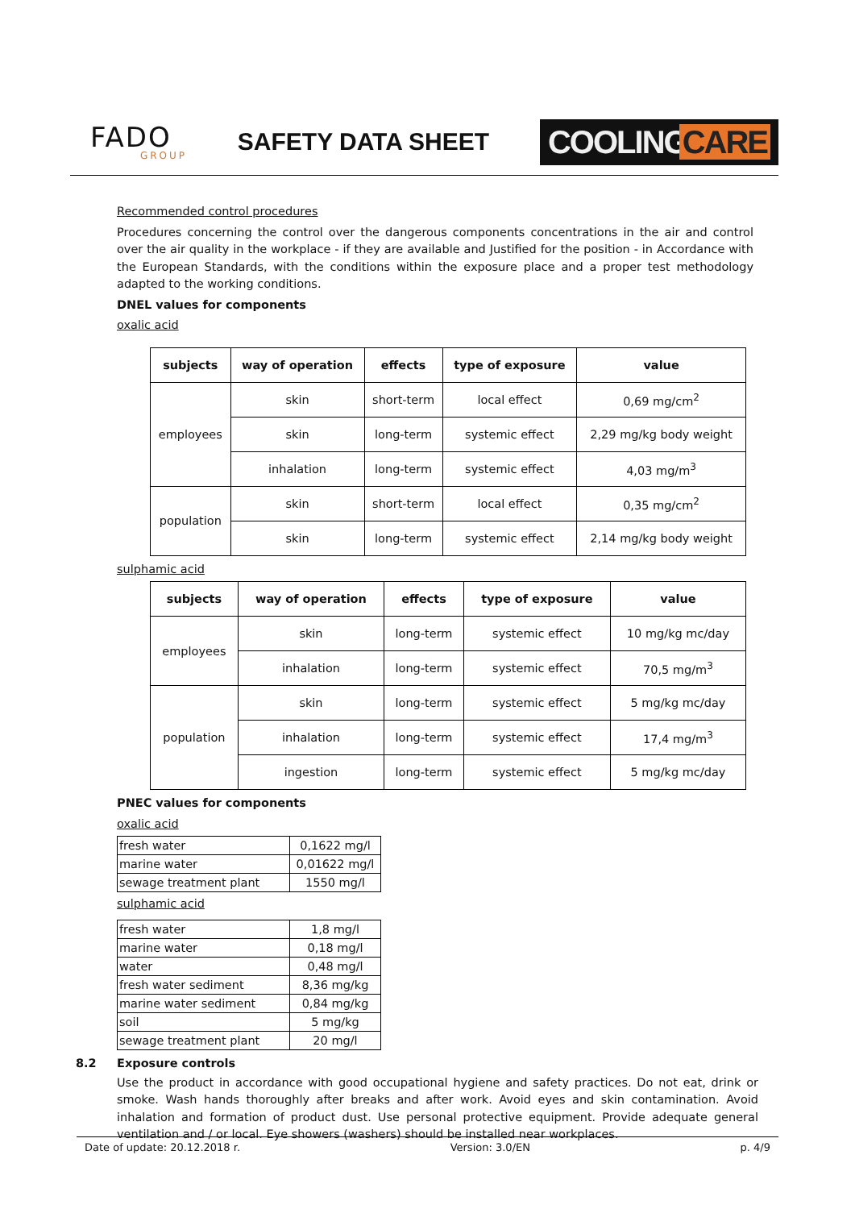FADO
GROUP
SAFETY DATA SHEET
COOLINGCARE
Recommended control procedures
Procedures concerning the control over the dangerous components concentrations in the air and control over the air quality in the workplace - if they are available and Justified for the position - in Accordance with the European Standards, with the conditions within the exposure place and a proper test methodology adapted to the working conditions.
DNEL values for components
oxalic acid
| subjects | way of operation | effects | type of exposure | value |
| --- | --- | --- | --- | --- |
| employees | skin | short-term | local effect | 0,69 mg/cm<sup>2</sup> |
| | skin | long-term | systemic effect | 2,29 mg/kg body weight |
| | inhalation | long-term | systemic effect | 4,03 mg/m<sup>3</sup> |
| population | skin | short-term | local effect | 0,35 mg/cm<sup>2</sup> |
| | skin | long-term | systemic effect | 2,14 mg/kg body weight |
sulphamic acid
| subjects | way of operation | effects | type of exposure | value |
| --- | --- | --- | --- | --- |
| employees | skin | long-term | systemic effect | 10 mg/kg mc/day |
| | inhalation | long-term | systemic effect | 70,5 mg/m<sup>3</sup> |
| population | skin | long-term | systemic effect | 5 mg/kg mc/day |
| | inhalation | long-term | systemic effect | 17,4 mg/m<sup>3</sup> |
| | ingestion | long-term | systemic effect | 5 mg/kg mc/day |
PNEC values for components
oxalic acid
| fresh water | 0,1622 mg/l |
| marine water | 0,01622 mg/l |
| sewage treatment plant | 1550 mg/l |
sulphamic acid
| fresh water | 1,8 mg/l |
| marine water | 0,18 mg/l |
| water | 0,48 mg/l |
| fresh water sediment | 8,36 mg/kg |
| marine water sediment | 0,84 mg/kg |
| soil | 5 mg/kg |
| sewage treatment plant | 20 mg/l |
8.2 Exposure controls
Use the product in accordance with good occupational hygiene and safety practices. Do not eat, drink or smoke. Wash hands thoroughly after breaks and after work. Avoid eyes and skin contamination. Avoid inhalation and formation of product dust. Use personal protective equipment. Provide adequate general ventilation and / or local. Eye showers (washers) should be installed near workplaces.
Date of update: 20.12.2018 r. Version: 3.0/EN p. 4/9